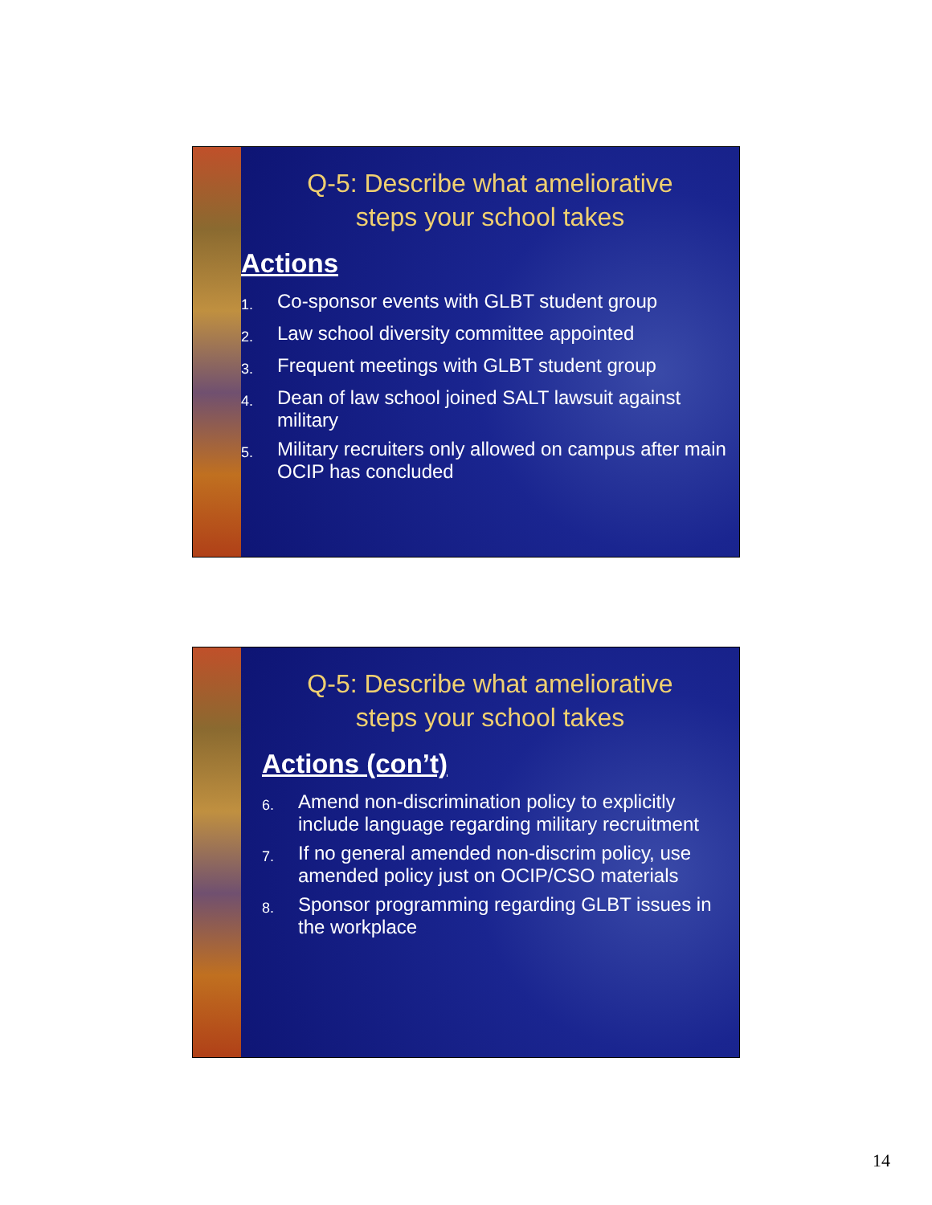Q-5: Describe what ameliorative
steps your school takes
Actions
1. Co-sponsor events with GLBT student group
2. Law school diversity committee appointed
3. Frequent meetings with GLBT student group
4. Dean of law school joined SALT lawsuit against military
5. Military recruiters only allowed on campus after main OCIP has concluded
Q-5: Describe what ameliorative
steps your school takes
Actions (con’t)
6. Amend non-discrimination policy to explicitly include language regarding military recruitment
7. If no general amended non-discrim policy, use amended policy just on OCIP/CSO materials
8. Sponsor programming regarding GLBT issues in the workplace
14